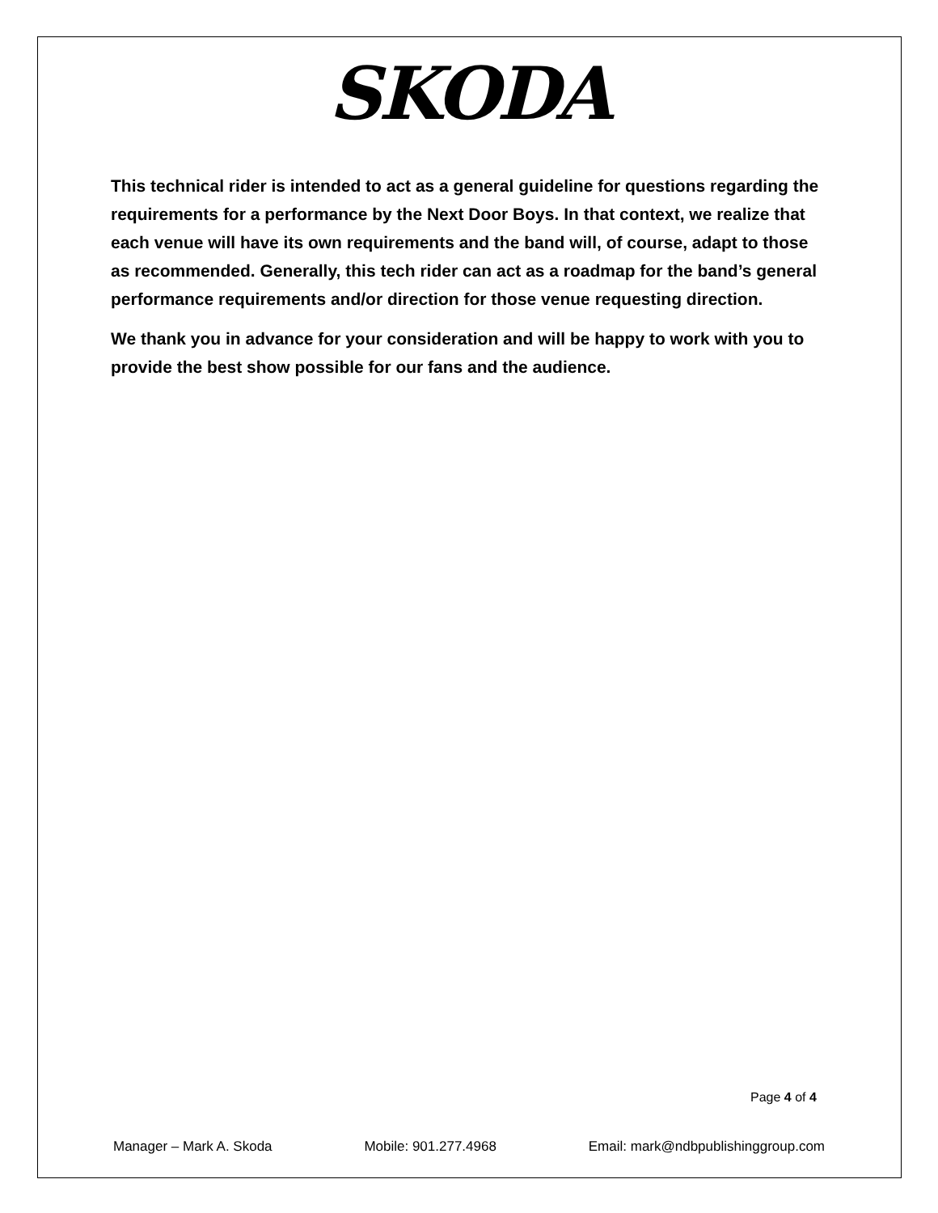SKODA
This technical rider is intended to act as a general guideline for questions regarding the requirements for a performance by the Next Door Boys. In that context, we realize that each venue will have its own requirements and the band will, of course, adapt to those as recommended. Generally, this tech rider can act as a roadmap for the band’s general performance requirements and/or direction for those venue requesting direction.
We thank you in advance for your consideration and will be happy to work with you to provide the best show possible for our fans and the audience.
Page 4 of 4
Manager – Mark A. Skoda Mobile: 901.277.4968 Email: mark@ndbpublishinggroup.com